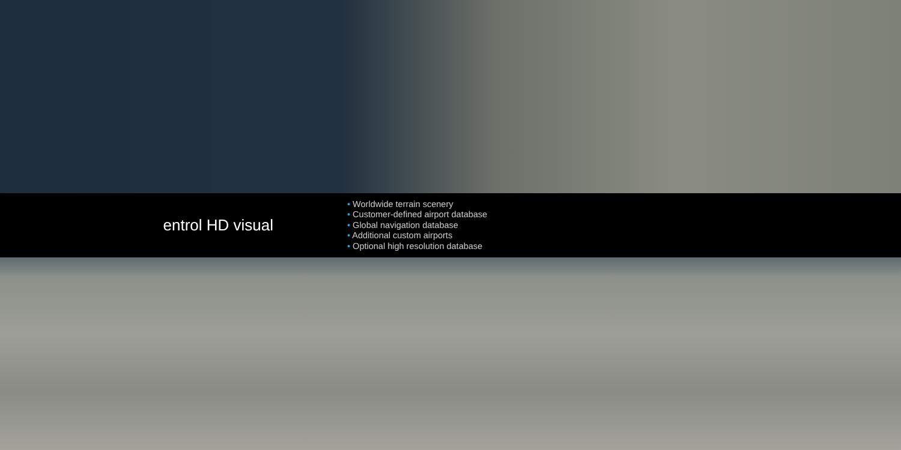entrol HD visual
• Worldwide terrain scenery
• Customer-defined airport database
• Global navigation database
• Additional custom airports
• Optional high resolution database